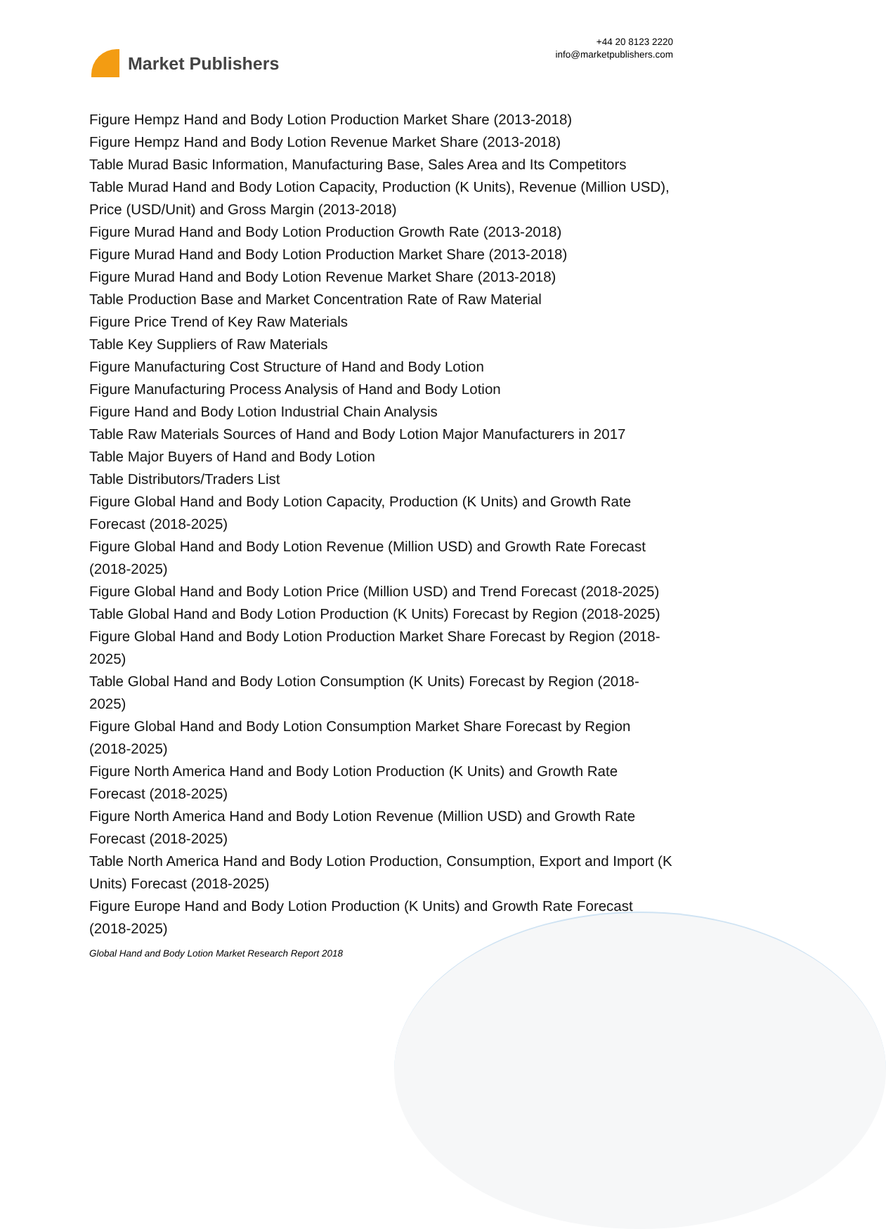Market Publishers
+44 20 8123 2220
info@marketpublishers.com
Figure Hempz Hand and Body Lotion Production Market Share (2013-2018)
Figure Hempz Hand and Body Lotion Revenue Market Share (2013-2018)
Table Murad Basic Information, Manufacturing Base, Sales Area and Its Competitors
Table Murad Hand and Body Lotion Capacity, Production (K Units), Revenue (Million USD), Price (USD/Unit) and Gross Margin (2013-2018)
Figure Murad Hand and Body Lotion Production Growth Rate (2013-2018)
Figure Murad Hand and Body Lotion Production Market Share (2013-2018)
Figure Murad Hand and Body Lotion Revenue Market Share (2013-2018)
Table Production Base and Market Concentration Rate of Raw Material
Figure Price Trend of Key Raw Materials
Table Key Suppliers of Raw Materials
Figure Manufacturing Cost Structure of Hand and Body Lotion
Figure Manufacturing Process Analysis of Hand and Body Lotion
Figure Hand and Body Lotion Industrial Chain Analysis
Table Raw Materials Sources of Hand and Body Lotion Major Manufacturers in 2017
Table Major Buyers of Hand and Body Lotion
Table Distributors/Traders List
Figure Global Hand and Body Lotion Capacity, Production (K Units) and Growth Rate Forecast (2018-2025)
Figure Global Hand and Body Lotion Revenue (Million USD) and Growth Rate Forecast (2018-2025)
Figure Global Hand and Body Lotion Price (Million USD) and Trend Forecast (2018-2025)
Table Global Hand and Body Lotion Production (K Units) Forecast by Region (2018-2025)
Figure Global Hand and Body Lotion Production Market Share Forecast by Region (2018-2025)
Table Global Hand and Body Lotion Consumption (K Units) Forecast by Region (2018-2025)
Figure Global Hand and Body Lotion Consumption Market Share Forecast by Region (2018-2025)
Figure North America Hand and Body Lotion Production (K Units) and Growth Rate Forecast (2018-2025)
Figure North America Hand and Body Lotion Revenue (Million USD) and Growth Rate Forecast (2018-2025)
Table North America Hand and Body Lotion Production, Consumption, Export and Import (K Units) Forecast (2018-2025)
Figure Europe Hand and Body Lotion Production (K Units) and Growth Rate Forecast (2018-2025)
Global Hand and Body Lotion Market Research Report 2018